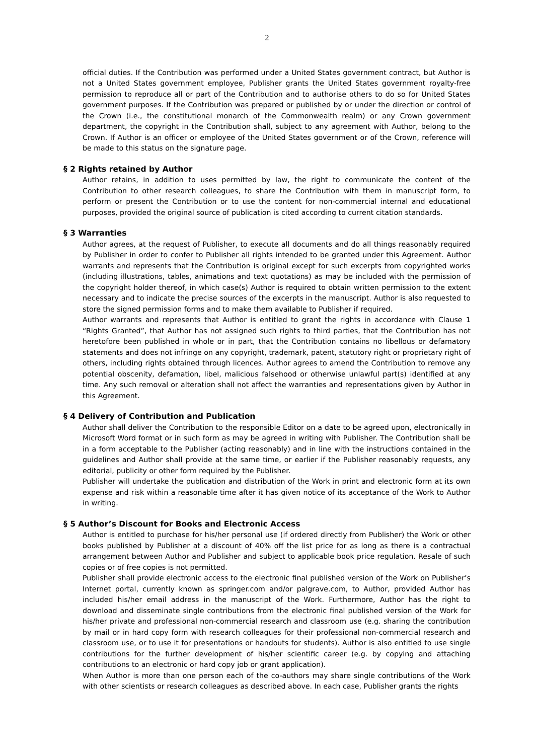2
official duties. If the Contribution was performed under a United States government contract, but Author is not a United States government employee, Publisher grants the United States government royalty-free permission to reproduce all or part of the Contribution and to authorise others to do so for United States government purposes. If the Contribution was prepared or published by or under the direction or control of the Crown (i.e., the constitutional monarch of the Commonwealth realm) or any Crown government department, the copyright in the Contribution shall, subject to any agreement with Author, belong to the Crown. If Author is an officer or employee of the United States government or of the Crown, reference will be made to this status on the signature page.
§ 2 Rights retained by Author
Author retains, in addition to uses permitted by law, the right to communicate the content of the Contribution to other research colleagues, to share the Contribution with them in manuscript form, to perform or present the Contribution or to use the content for non-commercial internal and educational purposes, provided the original source of publication is cited according to current citation standards.
§ 3 Warranties
Author agrees, at the request of Publisher, to execute all documents and do all things reasonably required by Publisher in order to confer to Publisher all rights intended to be granted under this Agreement. Author warrants and represents that the Contribution is original except for such excerpts from copyrighted works (including illustrations, tables, animations and text quotations) as may be included with the permission of the copyright holder thereof, in which case(s) Author is required to obtain written permission to the extent necessary and to indicate the precise sources of the excerpts in the manuscript. Author is also requested to store the signed permission forms and to make them available to Publisher if required.
Author warrants and represents that Author is entitled to grant the rights in accordance with Clause 1 “Rights Granted”, that Author has not assigned such rights to third parties, that the Contribution has not heretofore been published in whole or in part, that the Contribution contains no libellous or defamatory statements and does not infringe on any copyright, trademark, patent, statutory right or proprietary right of others, including rights obtained through licences. Author agrees to amend the Contribution to remove any potential obscenity, defamation, libel, malicious falsehood or otherwise unlawful part(s) identified at any time. Any such removal or alteration shall not affect the warranties and representations given by Author in this Agreement.
§ 4 Delivery of Contribution and Publication
Author shall deliver the Contribution to the responsible Editor on a date to be agreed upon, electronically in Microsoft Word format or in such form as may be agreed in writing with Publisher. The Contribution shall be in a form acceptable to the Publisher (acting reasonably) and in line with the instructions contained in the guidelines and Author shall provide at the same time, or earlier if the Publisher reasonably requests, any editorial, publicity or other form required by the Publisher.
Publisher will undertake the publication and distribution of the Work in print and electronic form at its own expense and risk within a reasonable time after it has given notice of its acceptance of the Work to Author in writing.
§ 5 Author’s Discount for Books and Electronic Access
Author is entitled to purchase for his/her personal use (if ordered directly from Publisher) the Work or other books published by Publisher at a discount of 40% off the list price for as long as there is a contractual arrangement between Author and Publisher and subject to applicable book price regulation. Resale of such copies or of free copies is not permitted.
Publisher shall provide electronic access to the electronic final published version of the Work on Publisher’s Internet portal, currently known as springer.com and/or palgrave.com, to Author, provided Author has included his/her email address in the manuscript of the Work. Furthermore, Author has the right to download and disseminate single contributions from the electronic final published version of the Work for his/her private and professional non-commercial research and classroom use (e.g. sharing the contribution by mail or in hard copy form with research colleagues for their professional non-commercial research and classroom use, or to use it for presentations or handouts for students). Author is also entitled to use single contributions for the further development of his/her scientific career (e.g. by copying and attaching contributions to an electronic or hard copy job or grant application).
When Author is more than one person each of the co-authors may share single contributions of the Work with other scientists or research colleagues as described above. In each case, Publisher grants the rights